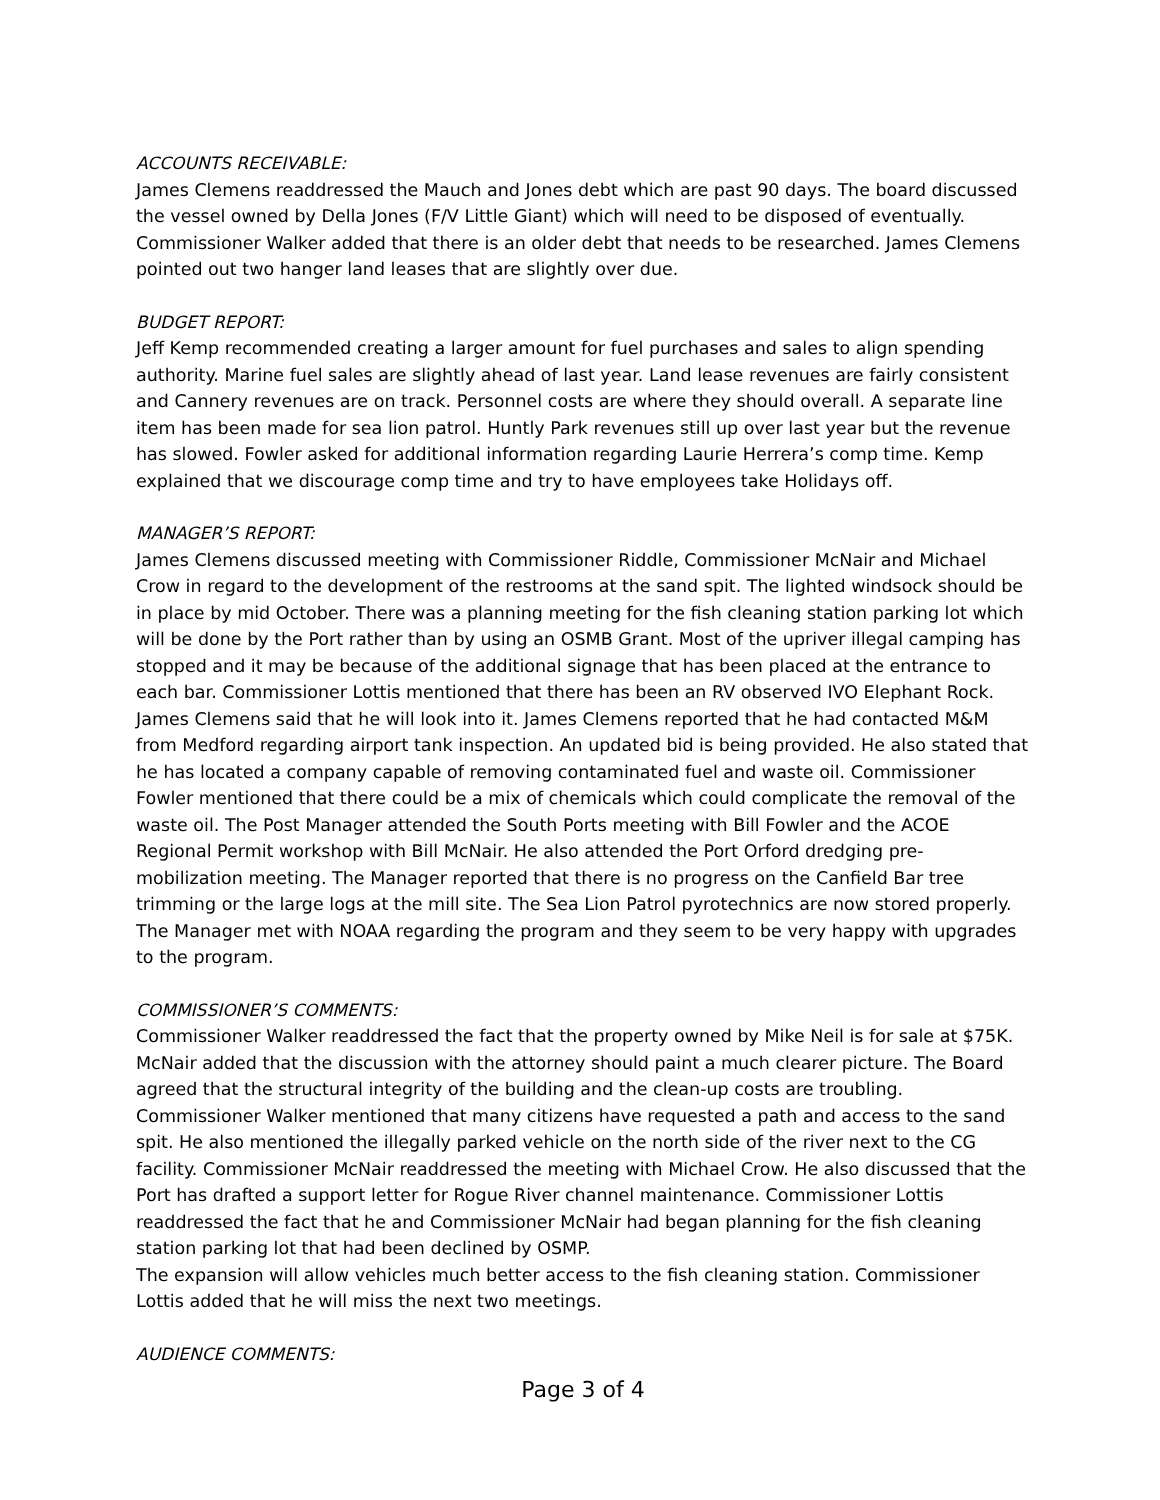ACCOUNTS RECEIVABLE:
James Clemens readdressed the Mauch and Jones debt which are past 90 days. The board discussed the vessel owned by Della Jones (F/V Little Giant) which will need to be disposed of eventually. Commissioner Walker added that there is an older debt that needs to be researched. James Clemens pointed out two hanger land leases that are slightly over due.
BUDGET REPORT:
Jeff Kemp recommended creating a larger amount for fuel purchases and sales to align spending authority. Marine fuel sales are slightly ahead of last year. Land lease revenues are fairly consistent and Cannery revenues are on track. Personnel costs are where they should overall. A separate line item has been made for sea lion patrol. Huntly Park revenues still up over last year but the revenue has slowed. Fowler asked for additional information regarding Laurie Herrera’s comp time. Kemp explained that we discourage comp time and try to have employees take Holidays off.
MANAGER’S REPORT:
James Clemens discussed meeting with Commissioner Riddle, Commissioner McNair and Michael Crow in regard to the development of the restrooms at the sand spit. The lighted windsock should be in place by mid October. There was a planning meeting for the fish cleaning station parking lot which will be done by the Port rather than by using an OSMB Grant. Most of the upriver illegal camping has stopped and it may be because of the additional signage that has been placed at the entrance to each bar. Commissioner Lottis mentioned that there has been an RV observed IVO Elephant Rock. James Clemens said that he will look into it. James Clemens reported that he had contacted M&M from Medford regarding airport tank inspection. An updated bid is being provided. He also stated that he has located a company capable of removing contaminated fuel and waste oil. Commissioner Fowler mentioned that there could be a mix of chemicals which could complicate the removal of the waste oil. The Post Manager attended the South Ports meeting with Bill Fowler and the ACOE Regional Permit workshop with Bill McNair. He also attended the Port Orford dredging pre-mobilization meeting. The Manager reported that there is no progress on the Canfield Bar tree trimming or the large logs at the mill site. The Sea Lion Patrol pyrotechnics are now stored properly. The Manager met with NOAA regarding the program and they seem to be very happy with upgrades to the program.
COMMISSIONER’S COMMENTS:
Commissioner Walker readdressed the fact that the property owned by Mike Neil is for sale at $75K. McNair added that the discussion with the attorney should paint a much clearer picture. The Board agreed that the structural integrity of the building and the clean-up costs are troubling. Commissioner Walker mentioned that many citizens have requested a path and access to the sand spit. He also mentioned the illegally parked vehicle on the north side of the river next to the CG facility. Commissioner McNair readdressed the meeting with Michael Crow. He also discussed that the Port has drafted a support letter for Rogue River channel maintenance. Commissioner Lottis readdressed the fact that he and Commissioner McNair had began planning for the fish cleaning station parking lot that had been declined by OSMP.
The expansion will allow vehicles much better access to the fish cleaning station. Commissioner Lottis added that he will miss the next two meetings.
AUDIENCE COMMENTS:
Page 3 of 4